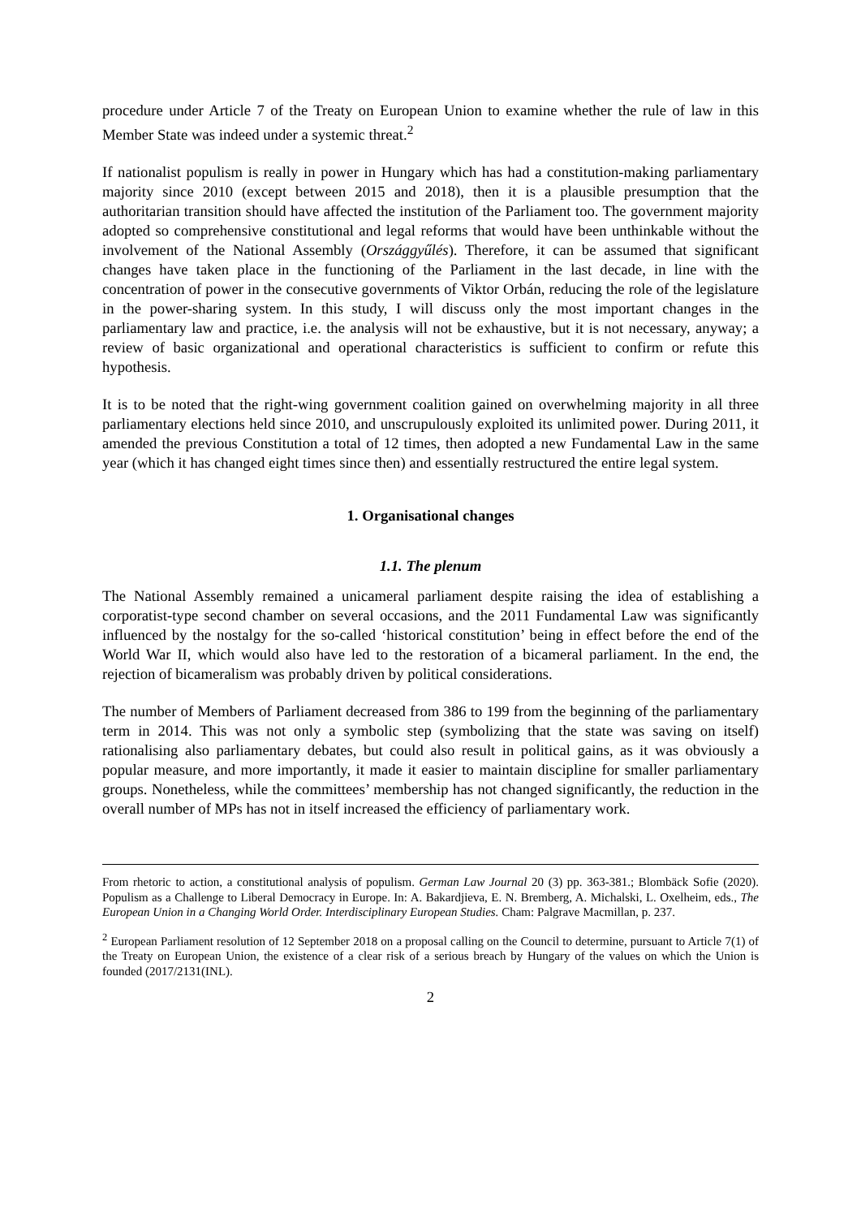procedure under Article 7 of the Treaty on European Union to examine whether the rule of law in this Member State was indeed under a systemic threat.<sup>2</sup>
If nationalist populism is really in power in Hungary which has had a constitution-making parliamentary majority since 2010 (except between 2015 and 2018), then it is a plausible presumption that the authoritarian transition should have affected the institution of the Parliament too. The government majority adopted so comprehensive constitutional and legal reforms that would have been unthinkable without the involvement of the National Assembly (Országgyűlés). Therefore, it can be assumed that significant changes have taken place in the functioning of the Parliament in the last decade, in line with the concentration of power in the consecutive governments of Viktor Orbán, reducing the role of the legislature in the power-sharing system. In this study, I will discuss only the most important changes in the parliamentary law and practice, i.e. the analysis will not be exhaustive, but it is not necessary, anyway; a review of basic organizational and operational characteristics is sufficient to confirm or refute this hypothesis.
It is to be noted that the right-wing government coalition gained on overwhelming majority in all three parliamentary elections held since 2010, and unscrupulously exploited its unlimited power. During 2011, it amended the previous Constitution a total of 12 times, then adopted a new Fundamental Law in the same year (which it has changed eight times since then) and essentially restructured the entire legal system.
1. Organisational changes
1.1. The plenum
The National Assembly remained a unicameral parliament despite raising the idea of establishing a corporatist-type second chamber on several occasions, and the 2011 Fundamental Law was significantly influenced by the nostalgy for the so-called ‘historical constitution’ being in effect before the end of the World War II, which would also have led to the restoration of a bicameral parliament. In the end, the rejection of bicameralism was probably driven by political considerations.
The number of Members of Parliament decreased from 386 to 199 from the beginning of the parliamentary term in 2014. This was not only a symbolic step (symbolizing that the state was saving on itself) rationalising also parliamentary debates, but could also result in political gains, as it was obviously a popular measure, and more importantly, it made it easier to maintain discipline for smaller parliamentary groups. Nonetheless, while the committees’ membership has not changed significantly, the reduction in the overall number of MPs has not in itself increased the efficiency of parliamentary work.
From rhetoric to action, a constitutional analysis of populism. German Law Journal 20 (3) pp. 363-381.; Blombäck Sofie (2020). Populism as a Challenge to Liberal Democracy in Europe. In: A. Bakardjieva, E. N. Bremberg, A. Michalski, L. Oxelheim, eds., The European Union in a Changing World Order. Interdisciplinary European Studies. Cham: Palgrave Macmillan, p. 237.
<sup>2</sup> European Parliament resolution of 12 September 2018 on a proposal calling on the Council to determine, pursuant to Article 7(1) of the Treaty on European Union, the existence of a clear risk of a serious breach by Hungary of the values on which the Union is founded (2017/2131(INL).
2